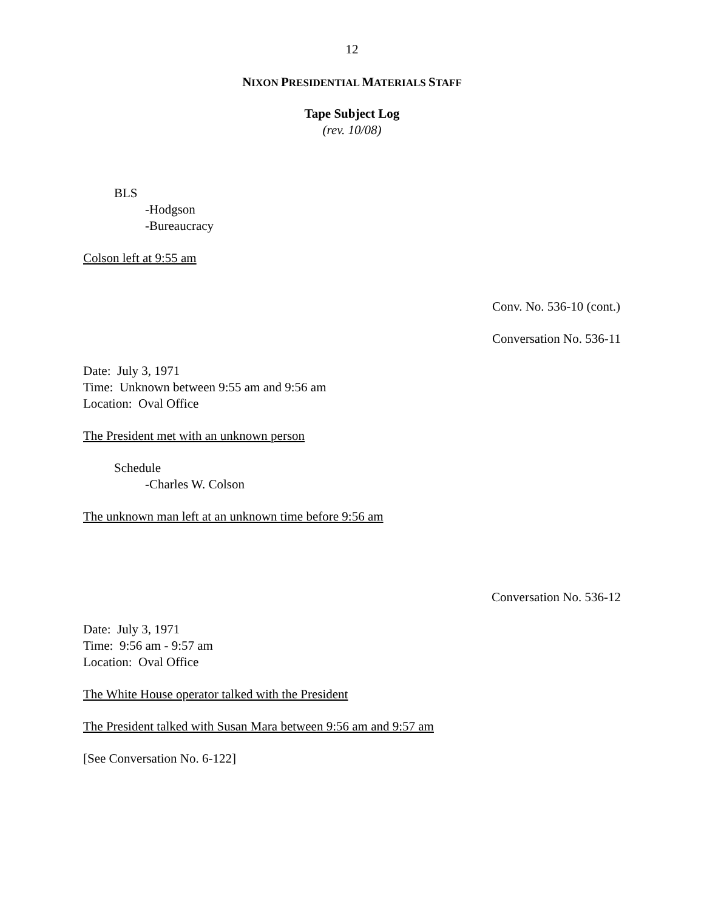12
NIXON PRESIDENTIAL MATERIALS STAFF
Tape Subject Log
(rev. 10/08)
BLS
-Hodgson
-Bureaucracy
Colson left at 9:55 am
Conv. No. 536-10 (cont.)
Conversation No. 536-11
Date: July 3, 1971
Time: Unknown between 9:55 am and 9:56 am
Location: Oval Office
The President met with an unknown person
Schedule
-Charles W. Colson
The unknown man left at an unknown time before 9:56 am
Conversation No. 536-12
Date: July 3, 1971
Time: 9:56 am - 9:57 am
Location: Oval Office
The White House operator talked with the President
The President talked with Susan Mara between 9:56 am and 9:57 am
[See Conversation No. 6-122]